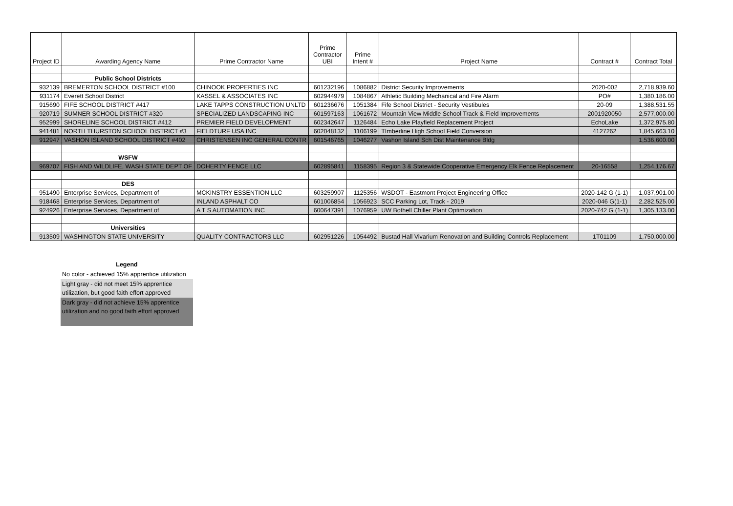| Project ID | Awarding Agency Name | Prime Contractor Name | Prime Contractor UBI | Prime Intent # | Project Name | Contract # | Contract Total |
| --- | --- | --- | --- | --- | --- | --- | --- |
| | Public School Districts | | | | | | |
| 932139 | BREMERTON SCHOOL DISTRICT #100 | CHINOOK PROPERTIES INC | 601232196 | 1086882 | District Security Improvements | 2020-002 | 2,718,939.60 |
| 931174 | Everett School District | KASSEL & ASSOCIATES INC | 602944979 | 1084867 | Athletic Building Mechanical and Fire Alarm | PO# | 1,380,186.00 |
| 915690 | FIFE SCHOOL DISTRICT #417 | LAKE TAPPS CONSTRUCTION UNLTD | 601236676 | 1051384 | Fife School District - Security Vestibules | 20-09 | 1,388,531.55 |
| 920719 | SUMNER SCHOOL DISTRICT #320 | SPECIALIZED LANDSCAPING INC | 601597163 | 1061672 | Mountain View Middle School Track & Field Improvements | 2001920050 | 2,577,000.00 |
| 952999 | SHORELINE SCHOOL DISTRICT #412 | PREMIER FIELD DEVELOPMENT | 602342647 | 1126484 | Echo Lake Playfield Replacement Project | EchoLake | 1,372,975.80 |
| 941481 | NORTH THURSTON SCHOOL DISTRICT #3 | FIELDTURF USA INC | 602048132 | 1106199 | TImberline High School Field Conversion | 4127262 | 1,845,663.10 |
| 912947 | VASHON ISLAND SCHOOL DISTRICT #402 | CHRISTENSEN INC GENERAL CONTR | 601546765 | 1046277 | Vashon Island Sch Dist Maintenance Bldg | | 1,536,600.00 |
| | WSFW | | | | | | |
| 969707 | FISH AND WILDLIFE, WASH STATE DEPT OF | DOHERTY FENCE LLC | 602895841 | 1158395 | Region 3 & Statewide Cooperative Emergency Elk Fence Replacement | 20-16558 | 1,254,176.67 |
| | DES | | | | | | |
| 951490 | Enterprise Services, Department of | MCKINSTRY ESSENTION LLC | 603259907 | 1125356 | WSDOT - Eastmont Project Engineering Office | 2020-142 G (1-1) | 1,037,901.00 |
| 918468 | Enterprise Services, Department of | INLAND ASPHALT CO | 601006854 | 1056923 | SCC Parking Lot, Track - 2019 | 2020-046 G(1-1) | 2,282,525.00 |
| 924926 | Enterprise Services, Department of | A T S AUTOMATION INC | 600647391 | 1076959 | UW Bothell Chiller Plant Optimization | 2020-742 G (1-1) | 1,305,133.00 |
| | Universities | | | | | | |
| 913509 | WASHINGTON STATE UNIVERSITY | QUALITY CONTRACTORS LLC | 602951226 | 1054492 | Bustad Hall Vivarium Renovation and Building Controls Replacement | 1T01109 | 1,750,000.00 |
Legend
No color - achieved 15% apprentice utilization
Light gray - did not meet 15% apprentice utilization, but good faith effort approved
Dark gray - did not achieve 15% apprentice utilization and no good faith effort approved